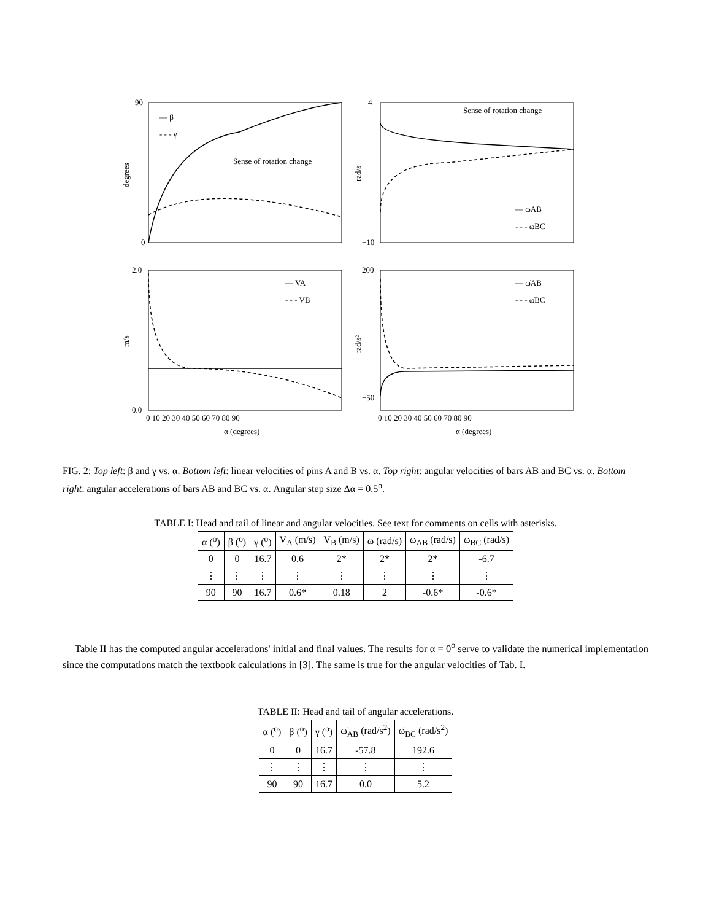90
0
4
−10
2.0
0.0
200
−50
Sense of rotation change
Sense of rotation change
degrees
rad/s
m/s
rad/s²
— β
- - - γ
— ωAB
- - - ωBC
— VA
- - - VB
— ω̇AB
- - - ω̇BC
0 10 20 30 40 50 60 70 80 90
0 10 20 30 40 50 60 70 80 90
α (degrees)
α (degrees)
FIG. 2: Top left: β and γ vs. α. Bottom left: linear velocities of pins A and B vs. α. Top right: angular velocities of bars AB and BC vs. α. Bottom right: angular accelerations of bars AB and BC vs. α. Angular step size Δα = 0.5<sup>o</sup>.
TABLE I: Head and tail of linear and angular velocities. See text for comments on cells with asterisks.
| α (<sup>o</sup>) | β (<sup>o</sup>) | γ (<sup>o</sup>) | V<sub>A</sub> (m/s) | V<sub>B</sub> (m/s) | ω (rad/s) | ω<sub>AB</sub> (rad/s) | ω<sub>BC</sub> (rad/s) |
| --- | --- | --- | --- | --- | --- | --- | --- |
| 0 | 0 | 16.7 | 0.6 | 2* | 2* | 2* | -6.7 |
| ⋮ | ⋮ | ⋮ | ⋮ | ⋮ | ⋮ | ⋮ | ⋮ |
| 90 | 90 | 16.7 | 0.6* | 0.18 | 2 | -0.6* | -0.6* |
Table II has the computed angular accelerations' initial and final values. The results for α = 0<sup>o</sup> serve to validate the numerical implementation since the computations match the textbook calculations in [3]. The same is true for the angular velocities of Tab. I.
TABLE II: Head and tail of angular accelerations.
| α (<sup>o</sup>) | β (<sup>o</sup>) | γ (<sup>o</sup>) | ω̇<sub>AB</sub> (rad/s<sup>2</sup>) | ω̇<sub>BC</sub> (rad/s<sup>2</sup>) |
| --- | --- | --- | --- | --- |
| 0 | 0 | 16.7 | -57.8 | 192.6 |
| ⋮ | ⋮ | ⋮ | ⋮ | ⋮ |
| 90 | 90 | 16.7 | 0.0 | 5.2 |